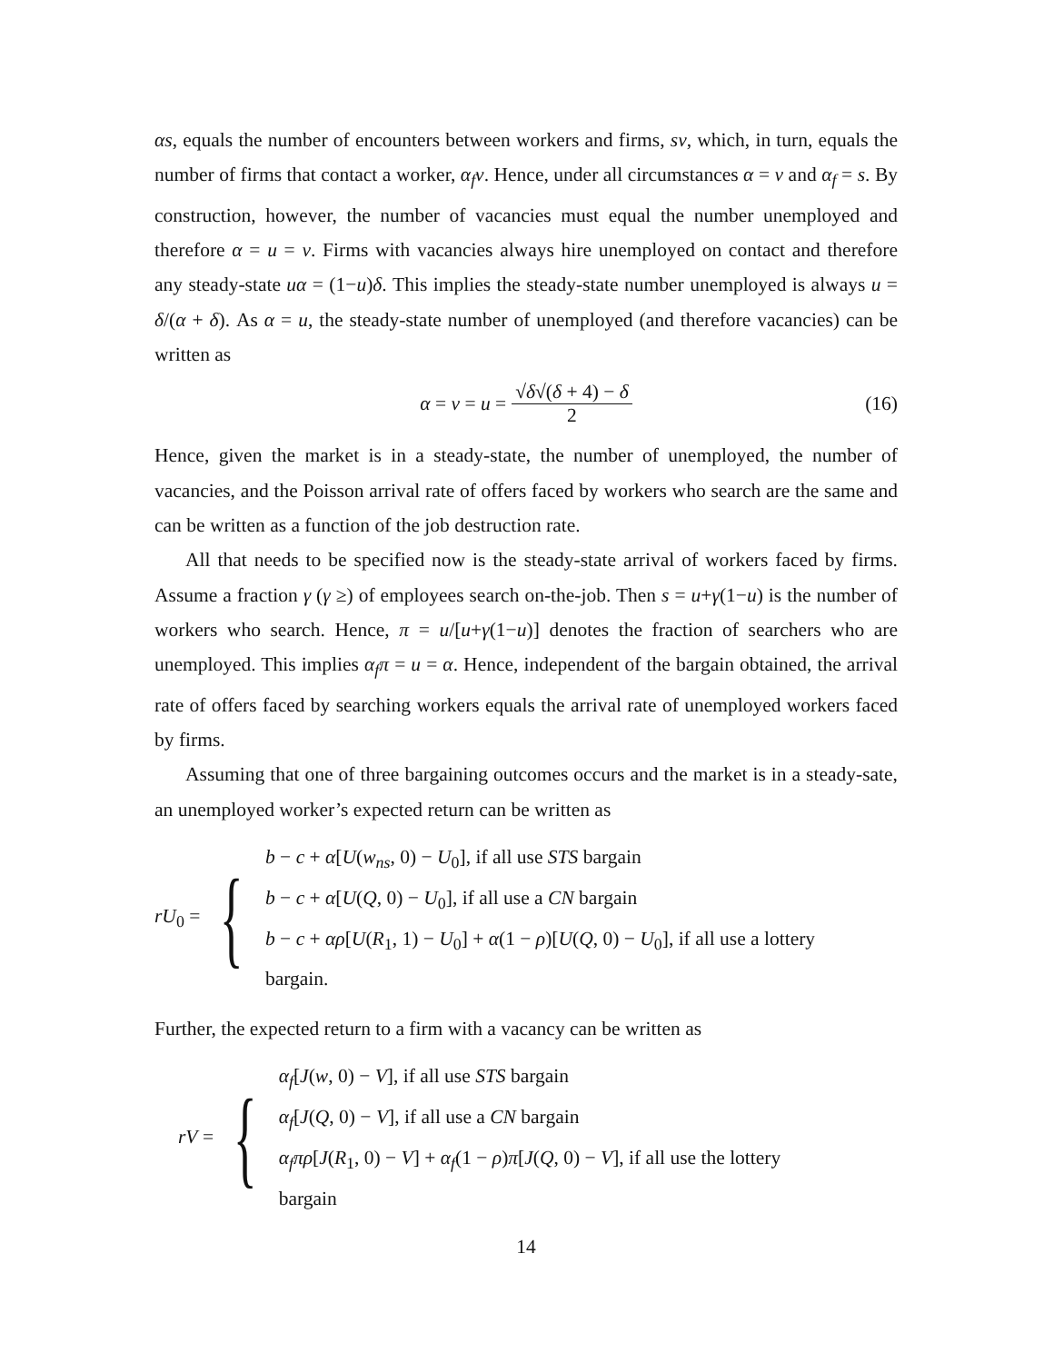αs, equals the number of encounters between workers and firms, sv, which, in turn, equals the number of firms that contact a worker, α<sub>f</sub>v. Hence, under all circumstances α = v and α<sub>f</sub> = s. By construction, however, the number of vacancies must equal the number unemployed and therefore α = u = v. Firms with vacancies always hire unemployed on contact and therefore any steady-state uα = (1−u)δ. This implies the steady-state number unemployed is always u = δ/(α + δ). As α = u, the steady-state number of unemployed (and therefore vacancies) can be written as
α = v = u = √δ√(δ + 4) − δ 2 (16)
Hence, given the market is in a steady-state, the number of unemployed, the number of vacancies, and the Poisson arrival rate of offers faced by workers who search are the same and can be written as a function of the job destruction rate.
All that needs to be specified now is the steady-state arrival of workers faced by firms. Assume a fraction γ (γ ≥) of employees search on-the-job. Then s = u+γ(1−u) is the number of workers who search. Hence, π = u/[u+γ(1−u)] denotes the fraction of searchers who are unemployed. This implies α<sub>f</sub>π = u = α. Hence, independent of the bargain obtained, the arrival rate of offers faced by searching workers equals the arrival rate of unemployed workers faced by firms.
Assuming that one of three bargaining outcomes occurs and the market is in a steady-sate, an unemployed worker’s expected return can be written as
rU<sub>0</sub> = {
b − c + α[U(w<sub>ns</sub>, 0) − U<sub>0</sub>], if all use STS bargain
b − c + α[U(Q, 0) − U<sub>0</sub>], if all use a CN bargain
b − c + αρ[U(R<sub>1</sub>, 1) − U<sub>0</sub>] + α(1 − ρ)[U(Q, 0) − U<sub>0</sub>], if all use a lottery
bargain.
Further, the expected return to a firm with a vacancy can be written as
rV = {
α<sub>f</sub>[J(w, 0) − V], if all use STS bargain
α<sub>f</sub>[J(Q, 0) − V], if all use a CN bargain
α<sub>f</sub>πρ[J(R<sub>1</sub>, 0) − V] + α<sub>f</sub>(1 − ρ)π[J(Q, 0) − V], if all use the lottery
bargain
14